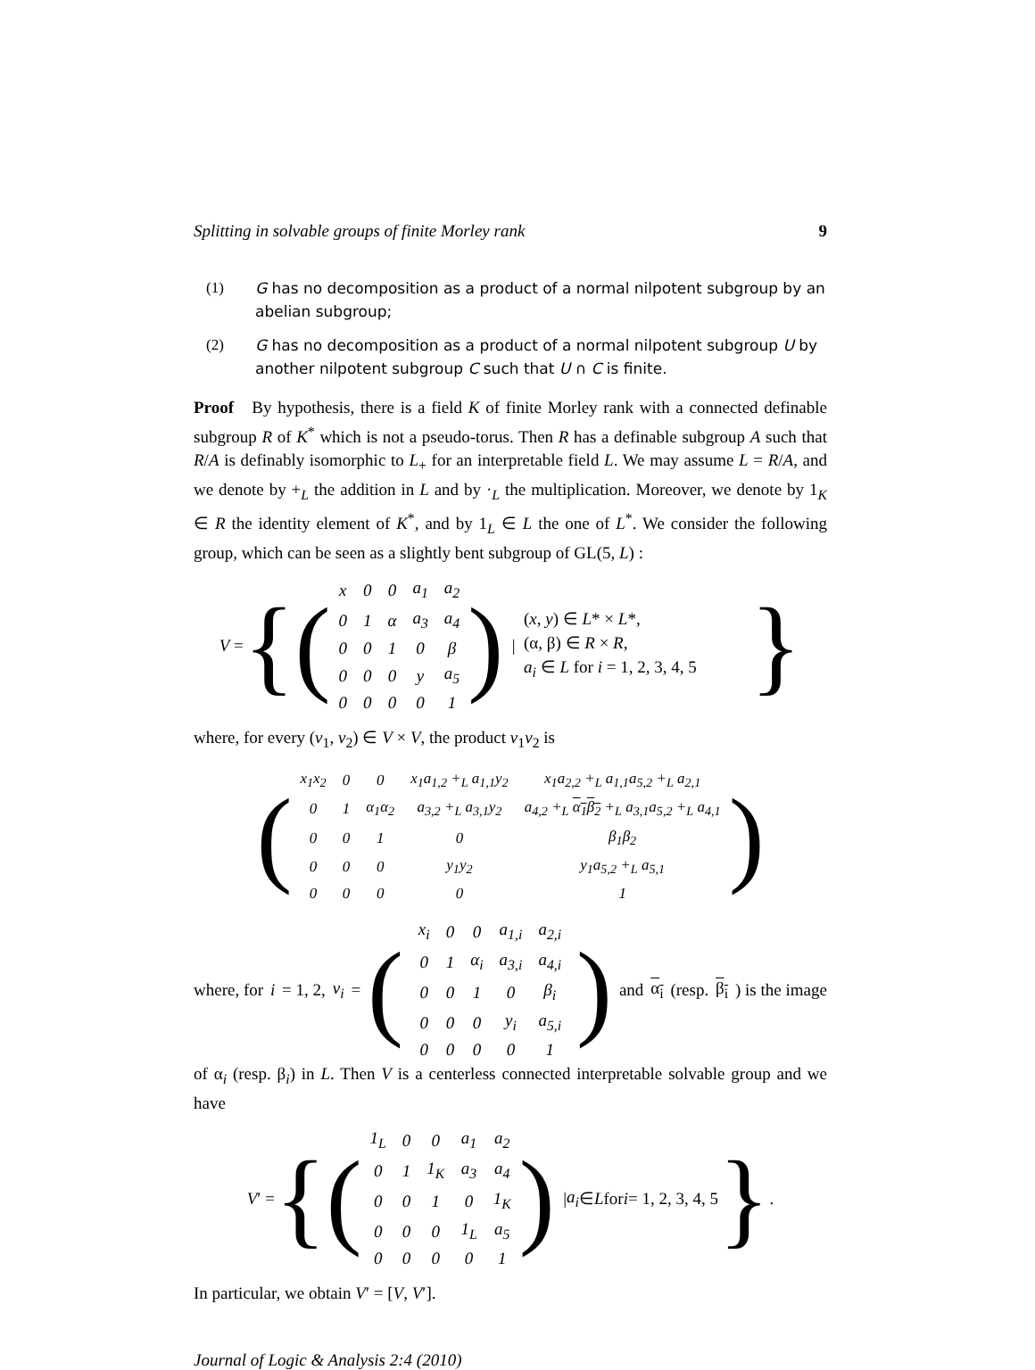Splitting in solvable groups of finite Morley rank 9
(1) G has no decomposition as a product of a normal nilpotent subgroup by an abelian subgroup;
(2) G has no decomposition as a product of a normal nilpotent subgroup U by another nilpotent subgroup C such that U ∩ C is finite.
Proof By hypothesis, there is a field K of finite Morley rank with a connected definable subgroup R of K<sup>*</sup> which is not a pseudo-torus. Then R has a definable subgroup A such that R/A is definably isomorphic to L<sub>+</sub> for an interpretable field L. We may assume L = R/A, and we denote by +<sub>L</sub> the addition in L and by ·<sub>L</sub> the multiplication. Moreover, we denote by 1<sub>K</sub> ∈ R the identity element of K<sup>*</sup>, and by 1<sub>L</sub> ∈ L the one of L<sup>*</sup>. We consider the following group, which can be seen as a slightly bent subgroup of GL(5, L) :
V = {(
| x | 0 | 0 | a<sub>1</sub> | a<sub>2</sub> |
| 0 | 1 | α | a<sub>3</sub> | a<sub>4</sub> |
| 0 | 0 | 1 | 0 | β |
| 0 | 0 | 0 | y | a<sub>5</sub> |
| 0 | 0 | 0 | 0 | 1 |
) |
(x, y) ∈ L* × L*,
(α, β) ∈ R × R,
a<sub>i</sub> ∈ L for i = 1, 2, 3, 4, 5
}
where, for every (v<sub>1</sub>, v<sub>2</sub>) ∈ V × V, the product v<sub>1</sub>v<sub>2</sub> is
(
| x<sub>1</sub>x<sub>2</sub> | 0 | 0 | x<sub>1</sub>a<sub>1,2</sub> +<sub>L</sub> a<sub>1,1</sub>y<sub>2</sub> | x<sub>1</sub>a<sub>2,2</sub> +<sub>L</sub> a<sub>1,1</sub>a<sub>5,2</sub> +<sub>L</sub> a<sub>2,1</sub> |
| 0 | 1 | α<sub>1</sub>α<sub>2</sub> | a<sub>3,2</sub> +<sub>L</sub> a<sub>3,1</sub>y<sub>2</sub> | a<sub>4,2</sub> +<sub>L</sub> α<sub>1</sub>β<sub>2</sub> +<sub>L</sub> a<sub>3,1</sub>a<sub>5,2</sub> +<sub>L</sub> a<sub>4,1</sub> |
| 0 | 0 | 1 | 0 | β<sub>1</sub>β<sub>2</sub> |
| 0 | 0 | 0 | y<sub>1</sub>y<sub>2</sub> | y<sub>1</sub>a<sub>5,2</sub> +<sub>L</sub> a<sub>5,1</sub> |
| 0 | 0 | 0 | 0 | 1 |
)
where, for i = 1, 2, v<sub>i</sub> = (
| x<sub>i</sub> | 0 | 0 | a<sub>1,i</sub> | a<sub>2,i</sub> |
| 0 | 1 | α<sub>i</sub> | a<sub>3,i</sub> | a<sub>4,i</sub> |
| 0 | 0 | 1 | 0 | β<sub>i</sub> |
| 0 | 0 | 0 | y<sub>i</sub> | a<sub>5,i</sub> |
| 0 | 0 | 0 | 0 | 1 |
) and α<sub>i</sub> (resp. β<sub>i</sub>) is the image
of α<sub>i</sub> (resp. β<sub>i</sub>) in L. Then V is a centerless connected interpretable solvable group and we have
V ′ = {(
| 1<sub>L</sub> | 0 | 0 | a<sub>1</sub> | a<sub>2</sub> |
| 0 | 1 | 1<sub>K</sub> | a<sub>3</sub> | a<sub>4</sub> |
| 0 | 0 | 1 | 0 | 1<sub>K</sub> |
| 0 | 0 | 0 | 1<sub>L</sub> | a<sub>5</sub> |
| 0 | 0 | 0 | 0 | 1 |
) | a<sub>i</sub> ∈ L for i = 1, 2, 3, 4, 5 }.
In particular, we obtain V′ = [V, V′].
Journal of Logic & Analysis 2:4 (2010)